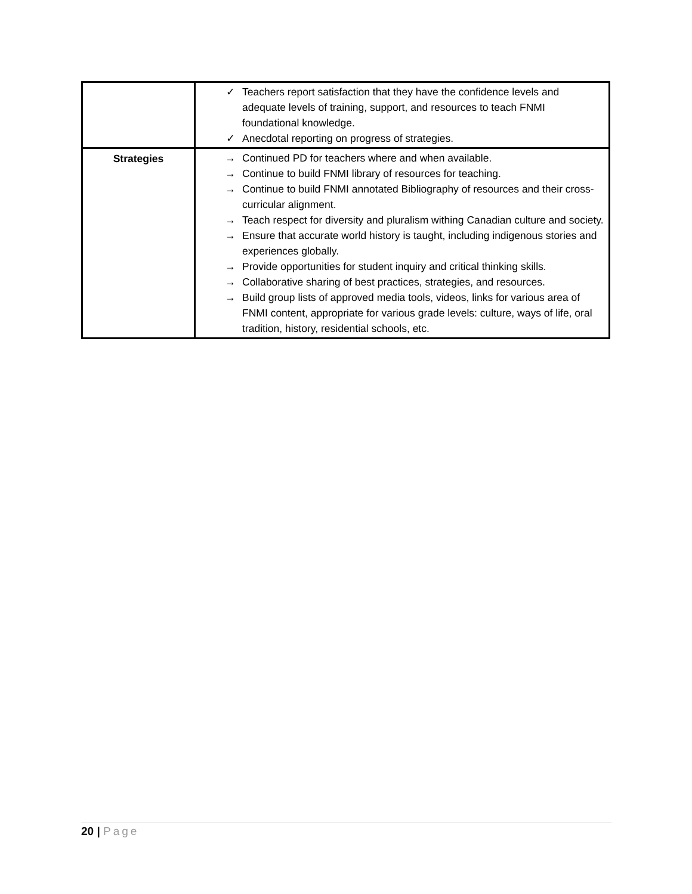| | ✓ Teachers report satisfaction that they have the confidence levels and adequate levels of training, support, and resources to teach FNMI foundational knowledge. ✓ Anecdotal reporting on progress of strategies. |
| Strategies | → Continued PD for teachers where and when available. → Continue to build FNMI library of resources for teaching. → Continue to build FNMI annotated Bibliography of resources and their cross-curricular alignment. → Teach respect for diversity and pluralism withing Canadian culture and society. → Ensure that accurate world history is taught, including indigenous stories and experiences globally. → Provide opportunities for student inquiry and critical thinking skills. → Collaborative sharing of best practices, strategies, and resources. → Build group lists of approved media tools, videos, links for various area of FNMI content, appropriate for various grade levels: culture, ways of life, oral tradition, history, residential schools, etc. |
20 | Page